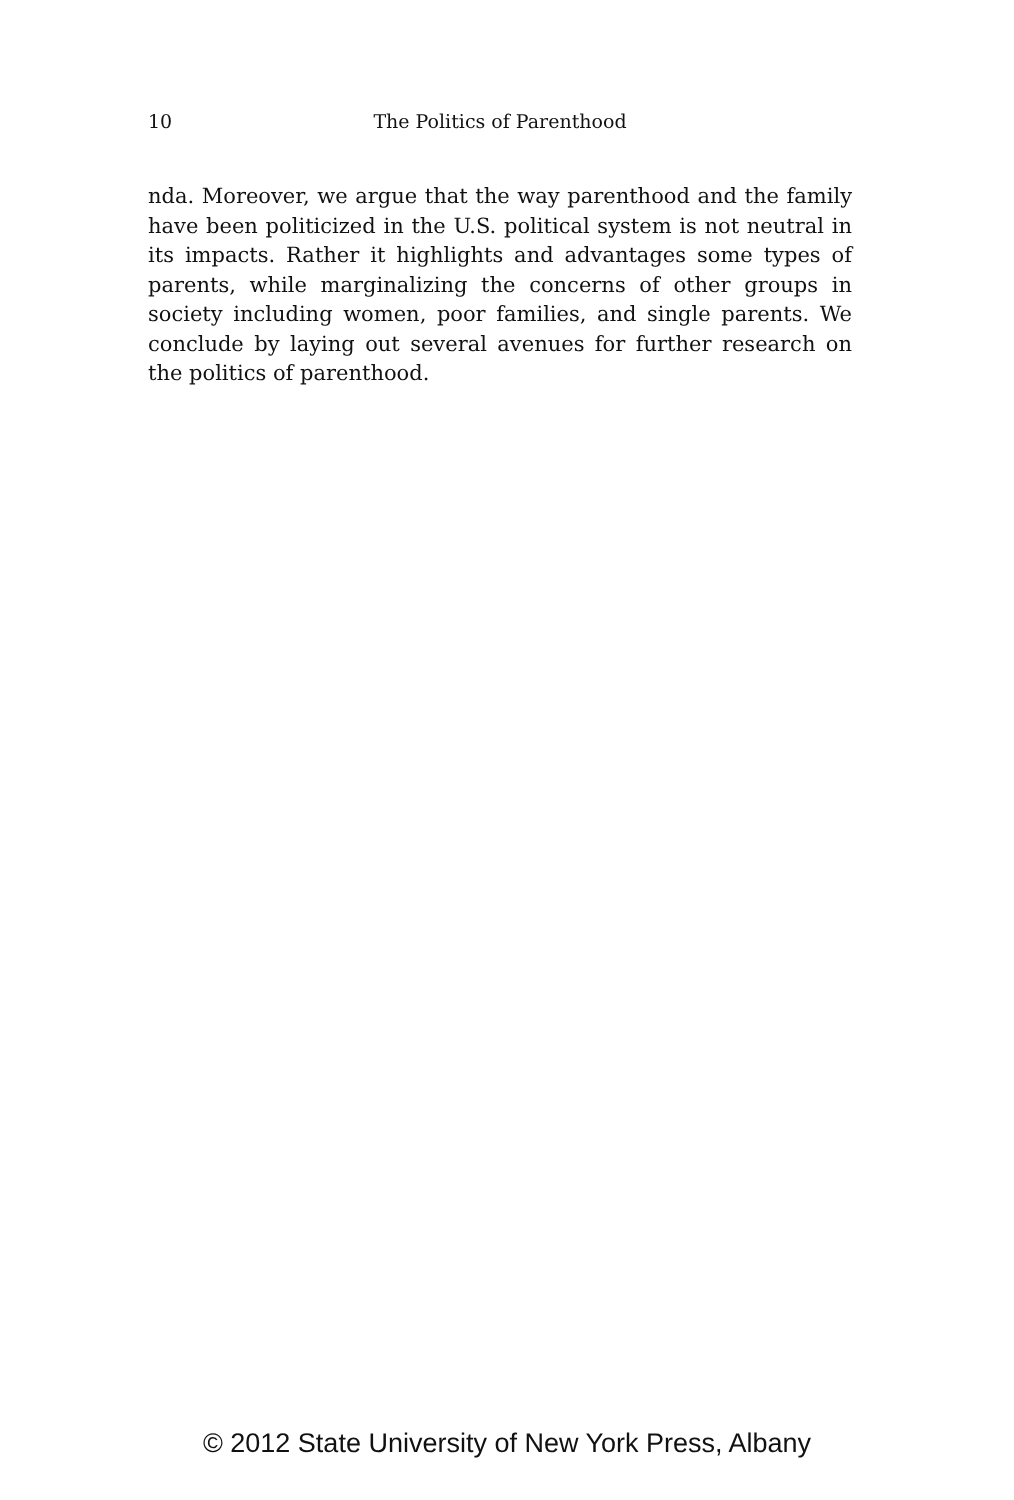10 The Politics of Parenthood
nda. Moreover, we argue that the way parenthood and the family have been politicized in the U.S. political system is not neutral in its impacts. Rather it highlights and advantages some types of parents, while marginalizing the concerns of other groups in society including women, poor families, and single parents. We conclude by laying out several avenues for further research on the politics of parenthood.
© 2012 State University of New York Press, Albany